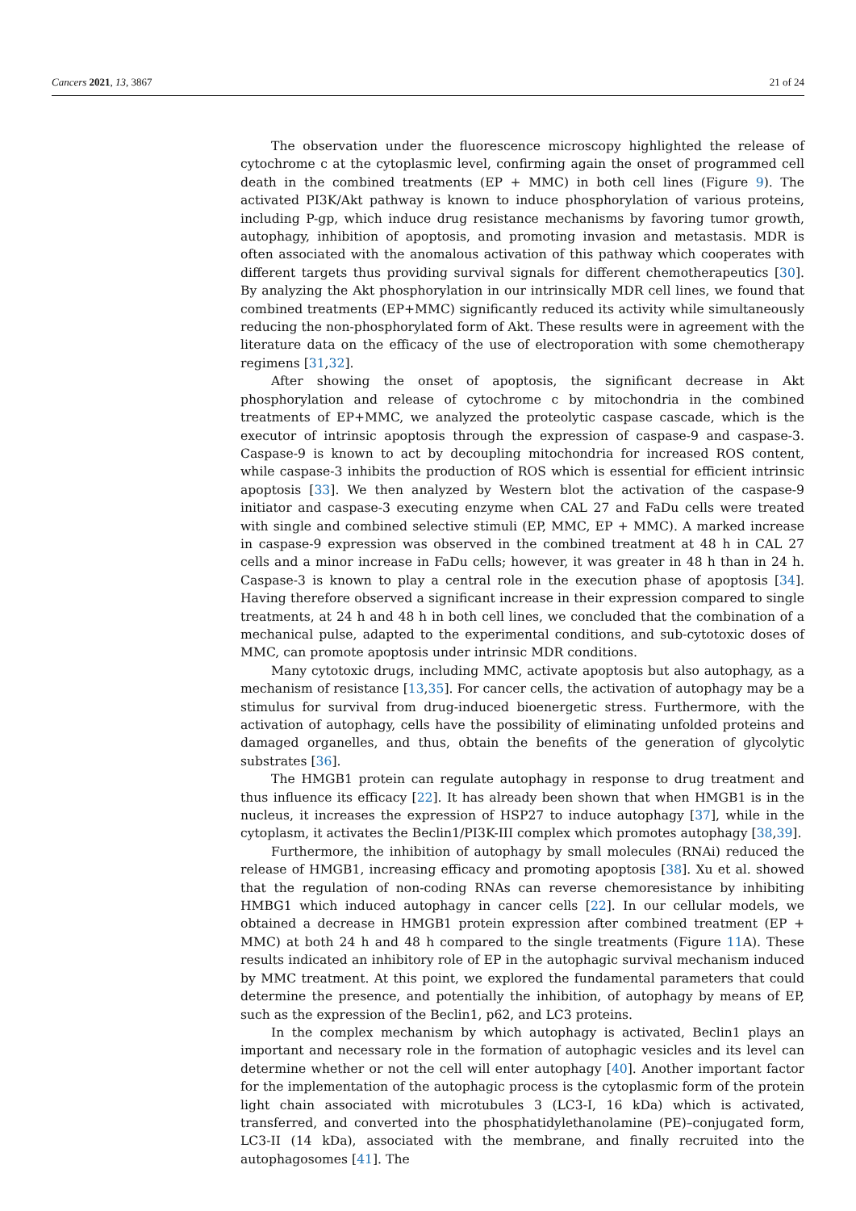Cancers 2021, 13, 3867 21 of 24
The observation under the fluorescence microscopy highlighted the release of cytochrome c at the cytoplasmic level, confirming again the onset of programmed cell death in the combined treatments (EP + MMC) in both cell lines (Figure 9). The activated PI3K/Akt pathway is known to induce phosphorylation of various proteins, including P-gp, which induce drug resistance mechanisms by favoring tumor growth, autophagy, inhibition of apoptosis, and promoting invasion and metastasis. MDR is often associated with the anomalous activation of this pathway which cooperates with different targets thus providing survival signals for different chemotherapeutics [30]. By analyzing the Akt phosphorylation in our intrinsically MDR cell lines, we found that combined treatments (EP+MMC) significantly reduced its activity while simultaneously reducing the non-phosphorylated form of Akt. These results were in agreement with the literature data on the efficacy of the use of electroporation with some chemotherapy regimens [31,32].
After showing the onset of apoptosis, the significant decrease in Akt phosphorylation and release of cytochrome c by mitochondria in the combined treatments of EP+MMC, we analyzed the proteolytic caspase cascade, which is the executor of intrinsic apoptosis through the expression of caspase-9 and caspase-3. Caspase-9 is known to act by decoupling mitochondria for increased ROS content, while caspase-3 inhibits the production of ROS which is essential for efficient intrinsic apoptosis [33]. We then analyzed by Western blot the activation of the caspase-9 initiator and caspase-3 executing enzyme when CAL 27 and FaDu cells were treated with single and combined selective stimuli (EP, MMC, EP + MMC). A marked increase in caspase-9 expression was observed in the combined treatment at 48 h in CAL 27 cells and a minor increase in FaDu cells; however, it was greater in 48 h than in 24 h. Caspase-3 is known to play a central role in the execution phase of apoptosis [34]. Having therefore observed a significant increase in their expression compared to single treatments, at 24 h and 48 h in both cell lines, we concluded that the combination of a mechanical pulse, adapted to the experimental conditions, and sub-cytotoxic doses of MMC, can promote apoptosis under intrinsic MDR conditions.
Many cytotoxic drugs, including MMC, activate apoptosis but also autophagy, as a mechanism of resistance [13,35]. For cancer cells, the activation of autophagy may be a stimulus for survival from drug-induced bioenergetic stress. Furthermore, with the activation of autophagy, cells have the possibility of eliminating unfolded proteins and damaged organelles, and thus, obtain the benefits of the generation of glycolytic substrates [36].
The HMGB1 protein can regulate autophagy in response to drug treatment and thus influence its efficacy [22]. It has already been shown that when HMGB1 is in the nucleus, it increases the expression of HSP27 to induce autophagy [37], while in the cytoplasm, it activates the Beclin1/PI3K-III complex which promotes autophagy [38,39].
Furthermore, the inhibition of autophagy by small molecules (RNAi) reduced the release of HMGB1, increasing efficacy and promoting apoptosis [38]. Xu et al. showed that the regulation of non-coding RNAs can reverse chemoresistance by inhibiting HMBG1 which induced autophagy in cancer cells [22]. In our cellular models, we obtained a decrease in HMGB1 protein expression after combined treatment (EP + MMC) at both 24 h and 48 h compared to the single treatments (Figure 11 A). These results indicated an inhibitory role of EP in the autophagic survival mechanism induced by MMC treatment. At this point, we explored the fundamental parameters that could determine the presence, and potentially the inhibition, of autophagy by means of EP, such as the expression of the Beclin1, p62, and LC3 proteins.
In the complex mechanism by which autophagy is activated, Beclin1 plays an important and necessary role in the formation of autophagic vesicles and its level can determine whether or not the cell will enter autophagy [40]. Another important factor for the implementation of the autophagic process is the cytoplasmic form of the protein light chain associated with microtubules 3 (LC3-I, 16 kDa) which is activated, transferred, and converted into the phosphatidylethanolamine (PE)–conjugated form, LC3-II (14 kDa), associated with the membrane, and finally recruited into the autophagosomes [41]. The